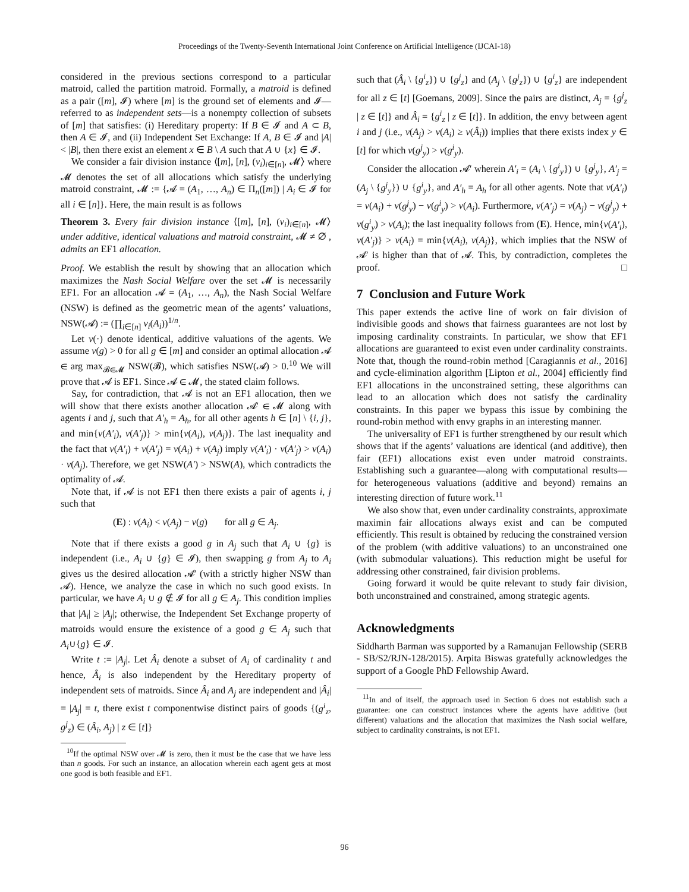Proceedings of the Twenty-Seventh International Joint Conference on Artificial Intelligence (IJCAI-18)
considered in the previous sections correspond to a particular matroid, called the partition matroid. Formally, a matroid is defined as a pair ([m], 𝓘) where [m] is the ground set of elements and 𝓘—referred to as independent sets—is a nonempty collection of subsets of [m] that satisfies: (i) Hereditary property: If B ∈ 𝓘 and A ⊂ B, then A ∈ 𝓘, and (ii) Independent Set Exchange: If A, B ∈ 𝓘 and |A| < |B|, then there exist an element x ∈ B \ A such that A ∪ {x} ∈ 𝓘.
We consider a fair division instance ⟨[m], [n], (v<sub>i</sub>)<sub>i∈[n]</sub>, 𝓜⟩ where 𝓜 denotes the set of all allocations which satisfy the underlying matroid constraint, 𝓜 := {𝓐 = (A<sub>1</sub>, …, A<sub>n</sub>) ∈ Π<sub>n</sub>([m]) | A<sub>i</sub> ∈ 𝓘 for all i ∈ [n]}. Here, the main result is as follows
Theorem 3. Every fair division instance ⟨[m], [n], (v<sub>i</sub>)<sub>i∈[n]</sub>, 𝓜⟩ under additive, identical valuations and matroid constraint, 𝓜 ≠ ∅ , admits an EF1 allocation.
Proof. We establish the result by showing that an allocation which maximizes the Nash Social Welfare over the set 𝓜 is necessarily EF1. For an allocation 𝓐 = (A<sub>1</sub>, …, A<sub>n</sub>), the Nash Social Welfare (NSW) is defined as the geometric mean of the agents’ valuations, NSW(𝓐) := (∏<sub>i∈[n]</sub> v<sub>i</sub>(A<sub>i</sub>))<sup>1/n</sup>.
Let v(·) denote identical, additive valuations of the agents. We assume v(g) > 0 for all g ∈ [m] and consider an optimal allocation 𝓐 ∈ arg max<sub>𝓑∈𝓜</sub> NSW(𝓑), which satisfies NSW(𝓐) > 0.<sup>10</sup> We will prove that 𝓐 is EF1. Since 𝓐 ∈ 𝓜, the stated claim follows.
Say, for contradiction, that 𝓐 is not an EF1 allocation, then we will show that there exists another allocation 𝓐′ ∈ 𝓜 along with agents i and j, such that A′<sub>h</sub> = A<sub>h</sub>, for all other agents h ∈ [n] \ {i, j}, and min{v(A′<sub>i</sub>), v(A′<sub>j</sub>)} > min{v(A<sub>i</sub>), v(A<sub>j</sub>)}. The last inequality and the fact that v(A′<sub>i</sub>) + v(A′<sub>j</sub>) = v(A<sub>i</sub>) + v(A<sub>j</sub>) imply v(A′<sub>i</sub>) · v(A′<sub>j</sub>) > v(A<sub>i</sub>) · v(A<sub>j</sub>). Therefore, we get NSW(A′) > NSW(A), which contradicts the optimality of 𝓐.
Note that, if 𝓐 is not EF1 then there exists a pair of agents i, j such that
(E) : v(A<sub>i</sub>) < v(A<sub>j</sub>) − v(g) for all g ∈ A<sub>j</sub>.
Note that if there exists a good g in A<sub>j</sub> such that A<sub>i</sub> ∪ {g} is independent (i.e., A<sub>i</sub> ∪ {g} ∈ 𝓘), then swapping g from A<sub>j</sub> to A<sub>i</sub> gives us the desired allocation 𝓐′ (with a strictly higher NSW than 𝓐). Hence, we analyze the case in which no such good exists. In particular, we have A<sub>i</sub> ∪ g ∉ 𝓘 for all g ∈ A<sub>j</sub>. This condition implies that |A<sub>i</sub>| ≥ |A<sub>j</sub>|; otherwise, the Independent Set Exchange property of matroids would ensure the existence of a good g ∈ A<sub>j</sub> such that A<sub>i</sub>∪{g} ∈ 𝓘.
Write t := |A<sub>j</sub>|. Let Â<sub>i</sub> denote a subset of A<sub>i</sub> of cardinality t and hence, Â<sub>i</sub> is also independent by the Hereditary property of independent sets of matroids. Since Â<sub>i</sub> and A<sub>j</sub> are independent and |Â<sub>i</sub>| = |A<sub>j</sub>| = t, there exist t componentwise distinct pairs of goods {(g<sup>i</sup><sub>z</sub>, g<sup>j</sup><sub>z</sub>) ∈ (Â<sub>i</sub>, A<sub>j</sub>) | z ∈ [t]}
<sup>10</sup> If the optimal NSW over 𝓜 is zero, then it must be the case that we have less than n goods. For such an instance, an allocation wherein each agent gets at most one good is both feasible and EF1.
such that (Â<sub>i</sub> \ {g<sup>i</sup><sub>z</sub>}) ∪ {g<sup>j</sup><sub>z</sub>} and (A<sub>j</sub> \ {g<sup>j</sup><sub>z</sub>}) ∪ {g<sup>i</sup><sub>z</sub>} are independent for all z ∈ [t] [Goemans, 2009]. Since the pairs are distinct, A<sub>j</sub> = {g<sup>j</sup><sub>z</sub> | z ∈ [t]} and Â<sub>i</sub> = {g<sup>i</sup><sub>z</sub> | z ∈ [t]}. In addition, the envy between agent i and j (i.e., v(A<sub>j</sub>) > v(A<sub>i</sub>) ≥ v(Â<sub>i</sub>)) implies that there exists index y ∈ [t] for which v(g<sup>j</sup><sub>y</sub>) > v(g<sup>i</sup><sub>y</sub>).
Consider the allocation 𝓐′ wherein A′<sub>i</sub> = (A<sub>i</sub> \ {g<sup>i</sup><sub>y</sub>}) ∪ {g<sup>j</sup><sub>y</sub>}, A′<sub>j</sub> = (A<sub>j</sub> \ {g<sup>j</sup><sub>y</sub>}) ∪ {g<sup>i</sup><sub>y</sub>}, and A′<sub>h</sub> = A<sub>h</sub> for all other agents. Note that v(A′<sub>i</sub>) = v(A<sub>i</sub>) + v(g<sup>j</sup><sub>y</sub>) − v(g<sup>i</sup><sub>y</sub>) > v(A<sub>i</sub>). Furthermore, v(A′<sub>j</sub>) = v(A<sub>j</sub>) − v(g<sup>j</sup><sub>y</sub>) + v(g<sup>i</sup><sub>y</sub>) > v(A<sub>i</sub>); the last inequality follows from (E). Hence, min{v(A′<sub>i</sub>), v(A′<sub>j</sub>)} > v(A<sub>i</sub>) = min{v(A<sub>i</sub>), v(A<sub>j</sub>)}, which implies that the NSW of 𝓐′ is higher than that of 𝓐. This, by contradiction, completes the proof. □
7 Conclusion and Future Work
This paper extends the active line of work on fair division of indivisible goods and shows that fairness guarantees are not lost by imposing cardinality constraints. In particular, we show that EF1 allocations are guaranteed to exist even under cardinality constraints. Note that, though the round-robin method [Caragiannis et al., 2016] and cycle-elimination algorithm [Lipton et al., 2004] efficiently find EF1 allocations in the unconstrained setting, these algorithms can lead to an allocation which does not satisfy the cardinality constraints. In this paper we bypass this issue by combining the round-robin method with envy graphs in an interesting manner.
The universality of EF1 is further strengthened by our result which shows that if the agents’ valuations are identical (and additive), then fair (EF1) allocations exist even under matroid constraints. Establishing such a guarantee—along with computational results—for heterogeneous valuations (additive and beyond) remains an interesting direction of future work.<sup>11</sup>
We also show that, even under cardinality constraints, approximate maximin fair allocations always exist and can be computed efficiently. This result is obtained by reducing the constrained version of the problem (with additive valuations) to an unconstrained one (with submodular valuations). This reduction might be useful for addressing other constrained, fair division problems.
Going forward it would be quite relevant to study fair division, both unconstrained and constrained, among strategic agents.
Acknowledgments
Siddharth Barman was supported by a Ramanujan Fellowship (SERB - SB/S2/RJN-128/2015). Arpita Biswas gratefully acknowledges the support of a Google PhD Fellowship Award.
<sup>11</sup> In and of itself, the approach used in Section 6 does not establish such a guarantee: one can construct instances where the agents have additive (but different) valuations and the allocation that maximizes the Nash social welfare, subject to cardinality constraints, is not EF1.
96